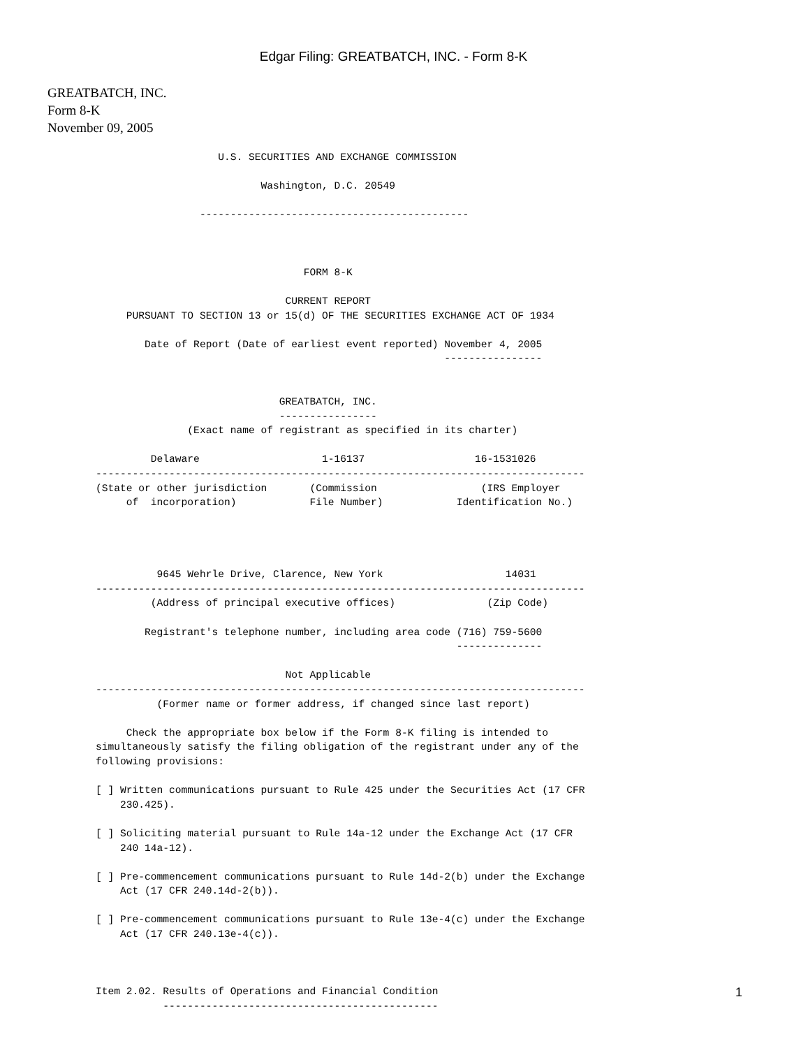Edgar Filing: GREATBATCH, INC. - Form 8-K
GREATBATCH, INC.
Form 8-K
November 09, 2005
                    U.S. SECURITIES AND EXCHANGE COMMISSION

                           Washington, D.C. 20549

                 --------------------------------------------



                                  FORM 8-K

                               CURRENT REPORT
     PURSUANT TO SECTION 13 or 15(d) OF THE SECURITIES EXCHANGE ACT OF 1934

        Date of Report (Date of earliest event reported) November 4, 2005
                                                         ----------------


                              GREATBATCH, INC.
                              ----------------
               (Exact name of registrant as specified in its charter)

         Delaware                    1-16137                  16-1531026
--------------------------------------------------------------------------------
(State or other jurisdiction       (Commission                 (IRS Employer
     of  incorporation)            File Number)            Identification No.)




          9645 Wehrle Drive, Clarence, New York                    14031
--------------------------------------------------------------------------------
         (Address of principal executive offices)               (Zip Code)

        Registrant's telephone number, including area code (716) 759-5600
                                                           --------------

                               Not Applicable
--------------------------------------------------------------------------------
          (Former name or former address, if changed since last report)

     Check the appropriate box below if the Form 8-K filing is intended to
simultaneously satisfy the filing obligation of the registrant under any of the
following provisions:

[ ] Written communications pursuant to Rule 425 under the Securities Act (17 CFR
    230.425).

[ ] Soliciting material pursuant to Rule 14a-12 under the Exchange Act (17 CFR
    240 14a-12).

[ ] Pre-commencement communications pursuant to Rule 14d-2(b) under the Exchange
    Act (17 CFR 240.14d-2(b)).

[ ] Pre-commencement communications pursuant to Rule 13e-4(c) under the Exchange
    Act (17 CFR 240.13e-4(c)).



Item 2.02. Results of Operations and Financial Condition
           ---------------------------------------------
1